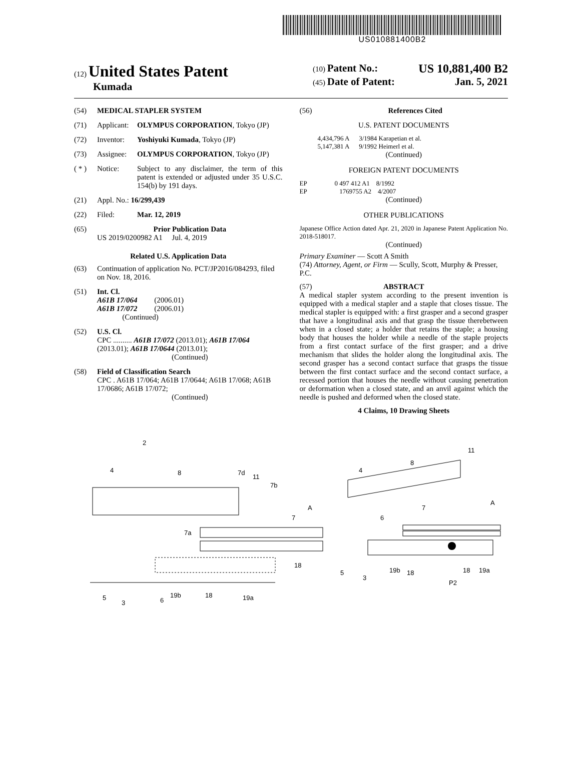US010881400B2
(12) United States Patent
Kumada
(10) Patent No.: US 10,881,400 B2
(45) Date of Patent: Jan. 5, 2021
(54) MEDICAL STAPLER SYSTEM
(71) Applicant: OLYMPUS CORPORATION, Tokyo (JP)
(72) Inventor: Yoshiyuki Kumada, Tokyo (JP)
(73) Assignee: OLYMPUS CORPORATION, Tokyo (JP)
( * ) Notice: Subject to any disclaimer, the term of this patent is extended or adjusted under 35 U.S.C. 154(b) by 191 days.
(21) Appl. No.: 16/299,439
(22) Filed: Mar. 12, 2019
(65) Prior Publication Data
US 2019/0200982 A1 Jul. 4, 2019
Related U.S. Application Data
(63) Continuation of application No. PCT/JP2016/084293, filed on Nov. 18, 2016.
(51) Int. Cl.
A61B 17/064 (2006.01)
A61B 17/072 (2006.01)
(Continued)
(52) U.S. Cl.
CPC .......... A61B 17/072 (2013.01); A61B 17/064 (2013.01); A61B 17/0644 (2013.01);
(Continued)
(58) Field of Classification Search
CPC . A61B 17/064; A61B 17/0644; A61B 17/068; A61B 17/0686; A61B 17/072;
(Continued)
(56) References Cited
U.S. PATENT DOCUMENTS
4,434,796 A 3/1984 Karapetian et al.
5,147,381 A 9/1992 Heimerl et al.
(Continued)
FOREIGN PATENT DOCUMENTS
EP 0 497 412 A1 8/1992
EP 1769755 A2 4/2007
(Continued)
OTHER PUBLICATIONS
Japanese Office Action dated Apr. 21, 2020 in Japanese Patent Application No. 2018-518017.
(Continued)
Primary Examiner — Scott A Smith
(74) Attorney, Agent, or Firm — Scully, Scott, Murphy & Presser, P.C.
(57) ABSTRACT
A medical stapler system according to the present invention is equipped with a medical stapler and a staple that closes tissue. The medical stapler is equipped with: a first grasper and a second grasper that have a longitudinal axis and that grasp the tissue therebetween when in a closed state; a holder that retains the staple; a housing body that houses the holder while a needle of the staple projects from a first contact surface of the first grasper; and a drive mechanism that slides the holder along the longitudinal axis. The second grasper has a second contact surface that grasps the tissue between the first contact surface and the second contact surface, a recessed portion that houses the needle without causing penetration or deformation when a closed state, and an anvil against which the needle is pushed and deformed when the closed state.
4 Claims, 10 Drawing Sheets
2
4
8
7d
11
7b
7
A
7a
18
5
3
6
19b
18
19a
4
8
11
7
6
A
5
3
19b
18
18
19a
P2